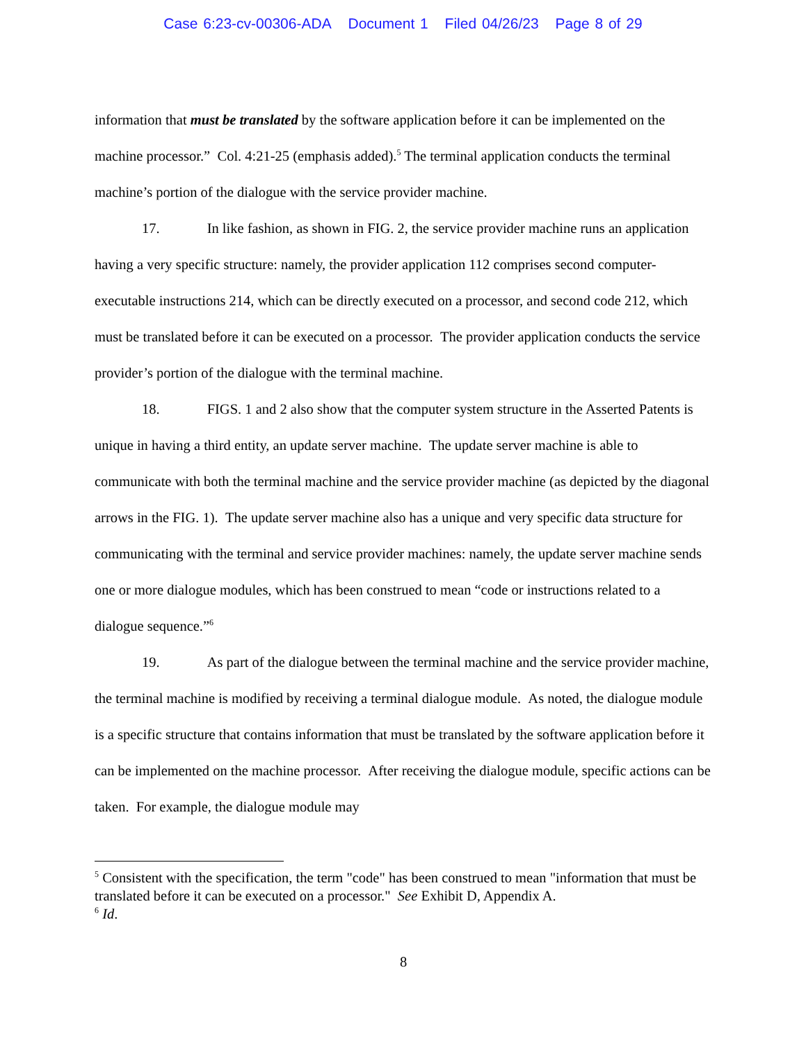Case 6:23-cv-00306-ADA Document 1 Filed 04/26/23 Page 8 of 29
information that must be translated by the software application before it can be implemented on the machine processor.” Col. 4:21-25 (emphasis added).<sup>5</sup> The terminal application conducts the terminal machine’s portion of the dialogue with the service provider machine.
17. In like fashion, as shown in FIG. 2, the service provider machine runs an application having a very specific structure: namely, the provider application 112 comprises second computer-executable instructions 214, which can be directly executed on a processor, and second code 212, which must be translated before it can be executed on a processor. The provider application conducts the service provider’s portion of the dialogue with the terminal machine.
18. FIGS. 1 and 2 also show that the computer system structure in the Asserted Patents is unique in having a third entity, an update server machine. The update server machine is able to communicate with both the terminal machine and the service provider machine (as depicted by the diagonal arrows in the FIG. 1). The update server machine also has a unique and very specific data structure for communicating with the terminal and service provider machines: namely, the update server machine sends one or more dialogue modules, which has been construed to mean “code or instructions related to a dialogue sequence.”<sup>6</sup>
19. As part of the dialogue between the terminal machine and the service provider machine, the terminal machine is modified by receiving a terminal dialogue module. As noted, the dialogue module is a specific structure that contains information that must be translated by the software application before it can be implemented on the machine processor. After receiving the dialogue module, specific actions can be taken. For example, the dialogue module may
<sup>5</sup> Consistent with the specification, the term "code" has been construed to mean "information that must be translated before it can be executed on a processor." See Exhibit D, Appendix A.
<sup>6</sup> Id.
8